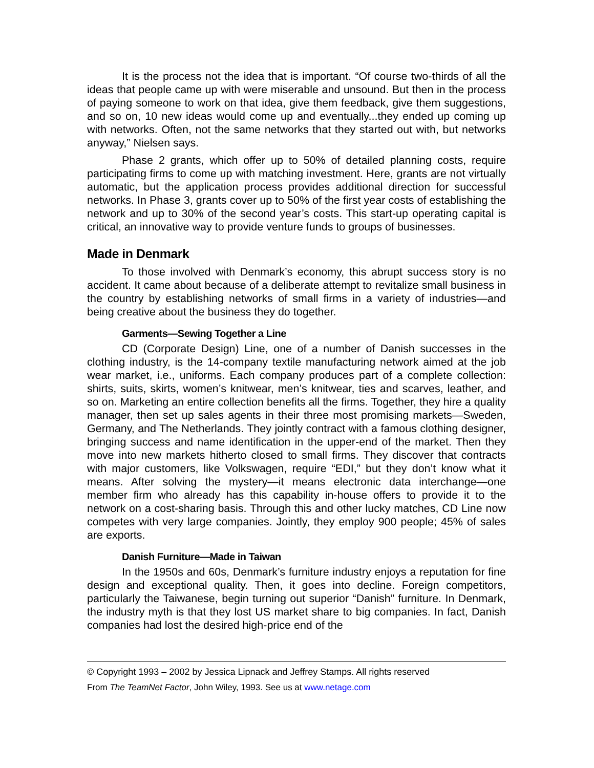It is the process not the idea that is important. “Of course two-thirds of all the ideas that people came up with were miserable and unsound. But then in the process of paying someone to work on that idea, give them feedback, give them suggestions, and so on, 10 new ideas would come up and eventually...they ended up coming up with networks. Often, not the same networks that they started out with, but networks anyway,” Nielsen says.
Phase 2 grants, which offer up to 50% of detailed planning costs, require participating firms to come up with matching investment. Here, grants are not virtually automatic, but the application process provides additional direction for successful networks. In Phase 3, grants cover up to 50% of the first year costs of establishing the network and up to 30% of the second year’s costs. This start-up operating capital is critical, an innovative way to provide venture funds to groups of businesses.
Made in Denmark
To those involved with Denmark’s economy, this abrupt success story is no accident. It came about because of a deliberate attempt to revitalize small business in the country by establishing networks of small firms in a variety of industries—and being creative about the business they do together.
Garments—Sewing Together a Line
CD (Corporate Design) Line, one of a number of Danish successes in the clothing industry, is the 14-company textile manufacturing network aimed at the job wear market, i.e., uniforms. Each company produces part of a complete collection: shirts, suits, skirts, women’s knitwear, men’s knitwear, ties and scarves, leather, and so on. Marketing an entire collection benefits all the firms. Together, they hire a quality manager, then set up sales agents in their three most promising markets—Sweden, Germany, and The Netherlands. They jointly contract with a famous clothing designer, bringing success and name identification in the upper-end of the market. Then they move into new markets hitherto closed to small firms. They discover that contracts with major customers, like Volkswagen, require “EDI,” but they don’t know what it means. After solving the mystery—it means electronic data interchange—one member firm who already has this capability in-house offers to provide it to the network on a cost-sharing basis. Through this and other lucky matches, CD Line now competes with very large companies. Jointly, they employ 900 people; 45% of sales are exports.
Danish Furniture—Made in Taiwan
In the 1950s and 60s, Denmark’s furniture industry enjoys a reputation for fine design and exceptional quality. Then, it goes into decline. Foreign competitors, particularly the Taiwanese, begin turning out superior “Danish” furniture. In Denmark, the industry myth is that they lost US market share to big companies. In fact, Danish companies had lost the desired high-price end of the
© Copyright 1993 – 2002 by Jessica Lipnack and Jeffrey Stamps. All rights reserved
From The TeamNet Factor, John Wiley, 1993. See us at www.netage.com